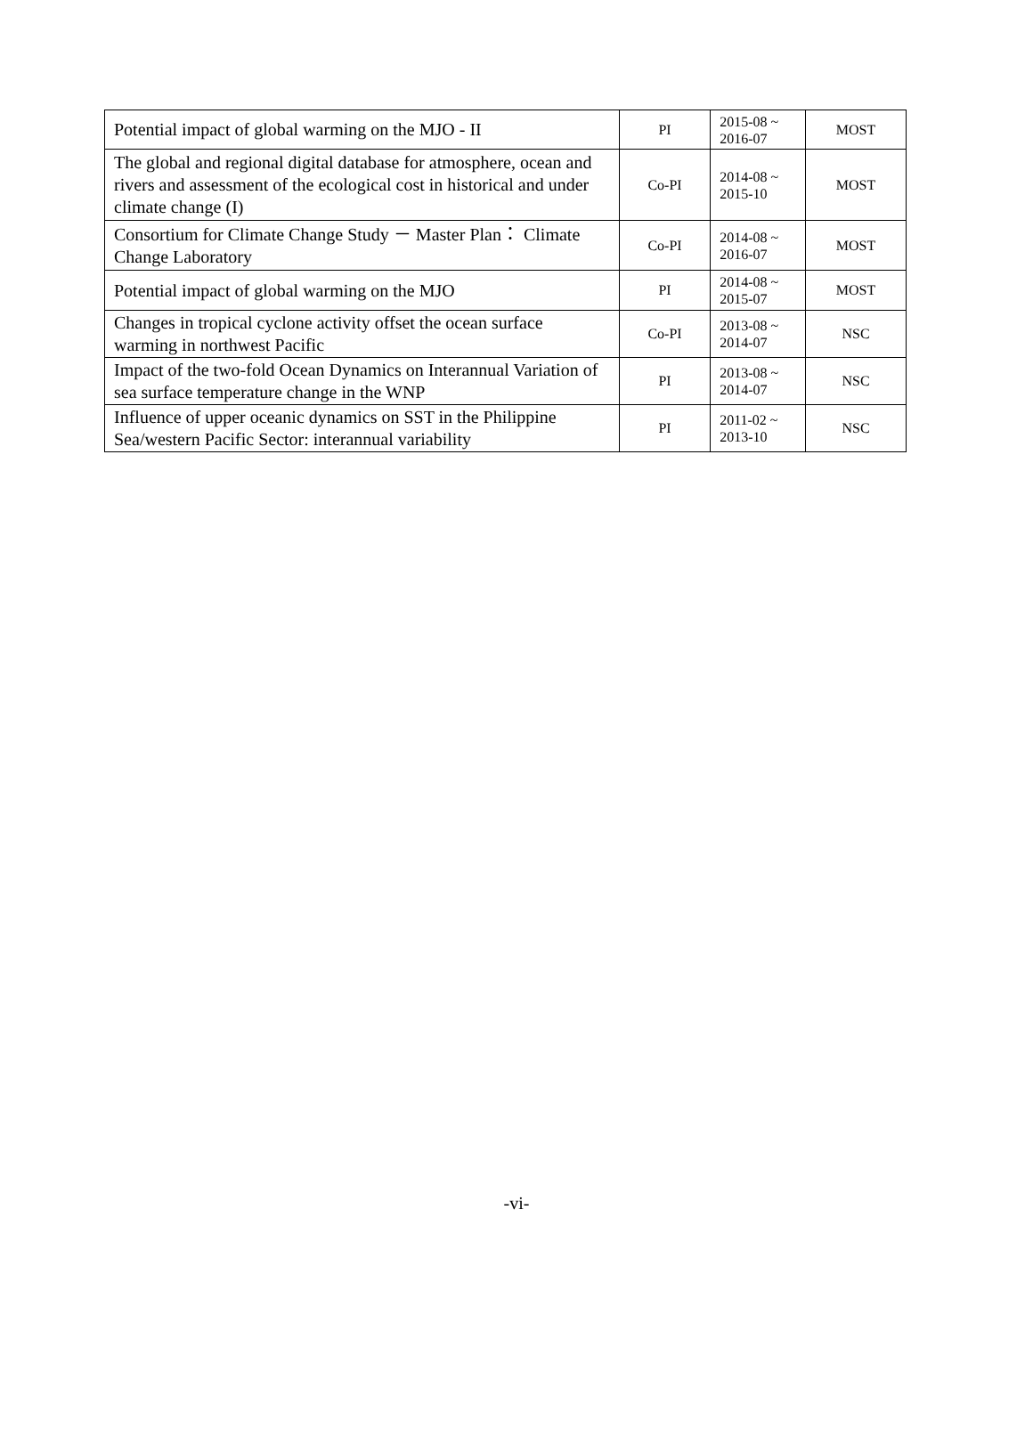| Potential impact of global warming on the MJO - II | PI | 2015-08 ~ 2016-07 | MOST |
| The global and regional digital database for atmosphere, ocean and rivers and assessment of the ecological cost in historical and under climate change (I) | Co-PI | 2014-08 ~ 2015-10 | MOST |
| Consortium for Climate Change Study － Master Plan： Climate Change Laboratory | Co-PI | 2014-08 ~ 2016-07 | MOST |
| Potential impact of global warming on the MJO | PI | 2014-08 ~ 2015-07 | MOST |
| Changes in tropical cyclone activity offset the ocean surface warming in northwest Pacific | Co-PI | 2013-08 ~ 2014-07 | NSC |
| Impact of the two-fold Ocean Dynamics on Interannual Variation of sea surface temperature change in the WNP | PI | 2013-08 ~ 2014-07 | NSC |
| Influence of upper oceanic dynamics on SST in the Philippine Sea/western Pacific Sector: interannual variability | PI | 2011-02 ~ 2013-10 | NSC |
-vi-